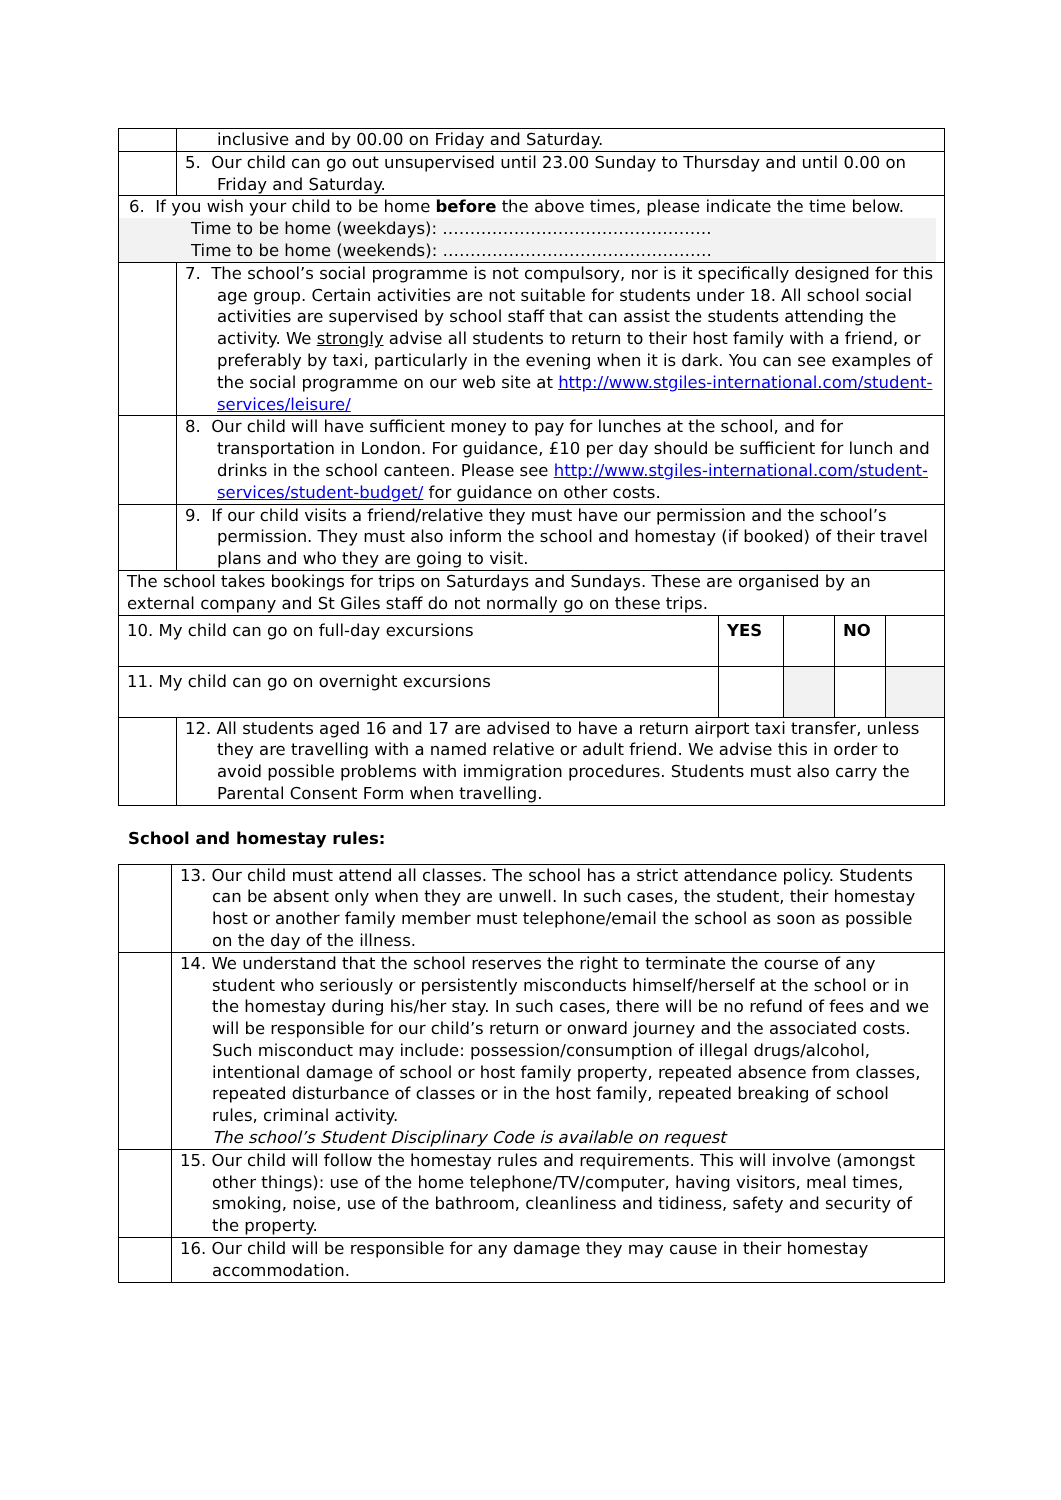| | inclusive and by 00.00 on Friday and Saturday. | | | | |
| | 5. Our child can go out unsupervised until 23.00 Sunday to Thursday and until 0.00 on Friday and Saturday. | | | | |
| 6. If you wish your child to be home before the above times, please indicate the time below. Time to be home (weekdays): …………………………………………. Time to be home (weekends): …………………………………………. | | | | | |
| | 7. The school’s social programme is not compulsory, nor is it specifically designed for this age group. Certain activities are not suitable for students under 18. All school social activities are supervised by school staff that can assist the students attending the activity. We strongly advise all students to return to their host family with a friend, or preferably by taxi, particularly in the evening when it is dark. You can see examples of the social programme on our web site at http://www.stgiles-international.com/student-services/leisure/ | | | | |
| | 8. Our child will have sufficient money to pay for lunches at the school, and for transportation in London. For guidance, £10 per day should be sufficient for lunch and drinks in the school canteen. Please see http://www.stgiles-international.com/student-services/student-budget/ for guidance on other costs. | | | | |
| | 9. If our child visits a friend/relative they must have our permission and the school’s permission. They must also inform the school and homestay (if booked) of their travel plans and who they are going to visit. | | | | |
| The school takes bookings for trips on Saturdays and Sundays. These are organised by an external company and St Giles staff do not normally go on these trips. | | | | | |
| 10. My child can go on full-day excursions | | YES | | NO | |
| 11. My child can go on overnight excursions | | | | | |
| | 12. All students aged 16 and 17 are advised to have a return airport taxi transfer, unless they are travelling with a named relative or adult friend. We advise this in order to avoid possible problems with immigration procedures. Students must also carry the Parental Consent Form when travelling. | | | | |
School and homestay rules:
| | 13. Our child must attend all classes. The school has a strict attendance policy. Students can be absent only when they are unwell. In such cases, the student, their homestay host or another family member must telephone/email the school as soon as possible on the day of the illness. |
| | 14. We understand that the school reserves the right to terminate the course of any student who seriously or persistently misconducts himself/herself at the school or in the homestay during his/her stay. In such cases, there will be no refund of fees and we will be responsible for our child’s return or onward journey and the associated costs. Such misconduct may include: possession/consumption of illegal drugs/alcohol, intentional damage of school or host family property, repeated absence from classes, repeated disturbance of classes or in the host family, repeated breaking of school rules, criminal activity. The school’s Student Disciplinary Code is available on request |
| | 15. Our child will follow the homestay rules and requirements. This will involve (amongst other things): use of the home telephone/TV/computer, having visitors, meal times, smoking, noise, use of the bathroom, cleanliness and tidiness, safety and security of the property. |
| | 16. Our child will be responsible for any damage they may cause in their homestay accommodation. |